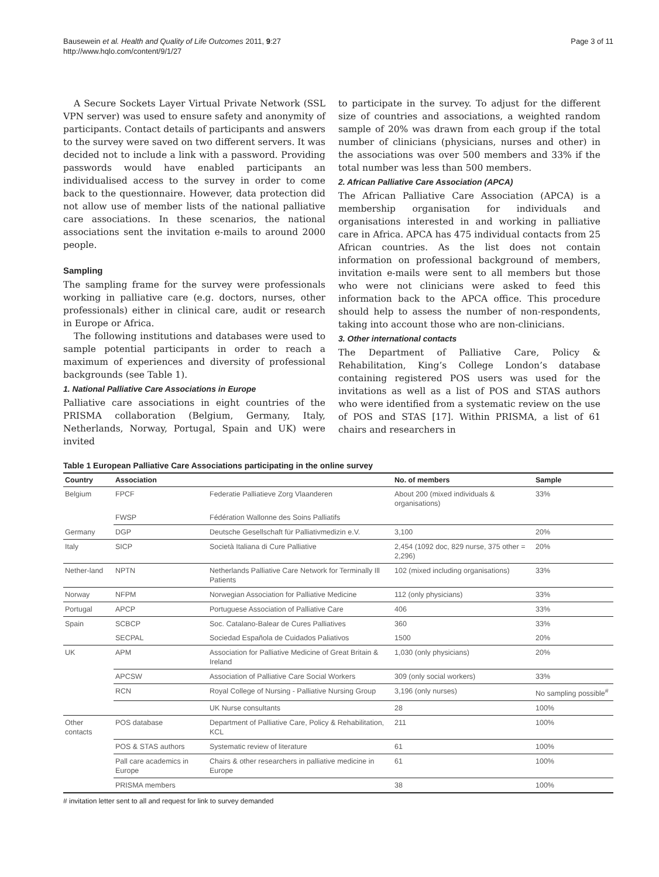Bausewein et al. Health and Quality of Life Outcomes 2011, 9:27
http://www.hqlo.com/content/9/1/27
Page 3 of 11
A Secure Sockets Layer Virtual Private Network (SSL VPN server) was used to ensure safety and anonymity of participants. Contact details of participants and answers to the survey were saved on two different servers. It was decided not to include a link with a password. Providing passwords would have enabled participants an individualised access to the survey in order to come back to the questionnaire. However, data protection did not allow use of member lists of the national palliative care associations. In these scenarios, the national associations sent the invitation e-mails to around 2000 people.
Sampling
The sampling frame for the survey were professionals working in palliative care (e.g. doctors, nurses, other professionals) either in clinical care, audit or research in Europe or Africa.
The following institutions and databases were used to sample potential participants in order to reach a maximum of experiences and diversity of professional backgrounds (see Table 1).
1. National Palliative Care Associations in Europe
Palliative care associations in eight countries of the PRISMA collaboration (Belgium, Germany, Italy, Netherlands, Norway, Portugal, Spain and UK) were invited
to participate in the survey. To adjust for the different size of countries and associations, a weighted random sample of 20% was drawn from each group if the total number of clinicians (physicians, nurses and other) in the associations was over 500 members and 33% if the total number was less than 500 members.
2. African Palliative Care Association (APCA)
The African Palliative Care Association (APCA) is a membership organisation for individuals and organisations interested in and working in palliative care in Africa. APCA has 475 individual contacts from 25 African countries. As the list does not contain information on professional background of members, invitation e-mails were sent to all members but those who were not clinicians were asked to feed this information back to the APCA office. This procedure should help to assess the number of non-respondents, taking into account those who are non-clinicians.
3. Other international contacts
The Department of Palliative Care, Policy & Rehabilitation, King’s College London’s database containing registered POS users was used for the invitations as well as a list of POS and STAS authors who were identified from a systematic review on the use of POS and STAS [17]. Within PRISMA, a list of 61 chairs and researchers in
Table 1 European Palliative Care Associations participating in the online survey
| Country | Association | | No. of members | Sample |
| --- | --- | --- | --- | --- |
| Belgium | FPCF | Federatie Palliatieve Zorg Vlaanderen | About 200 (mixed individuals & organisations) | 33% |
| | FWSP | Fédération Wallonne des Soins Palliatifs | | |
| Germany | DGP | Deutsche Gesellschaft für Palliativmedizin e.V. | 3,100 | 20% |
| Italy | SICP | Società Italiana di Cure Palliative | 2,454 (1092 doc, 829 nurse, 375 other = 2,296) | 20% |
| Nether-land | NPTN | Netherlands Palliative Care Network for Terminally Ill Patients | 102 (mixed including organisations) | 33% |
| Norway | NFPM | Norwegian Association for Palliative Medicine | 112 (only physicians) | 33% |
| Portugal | APCP | Portuguese Association of Palliative Care | 406 | 33% |
| Spain | SCBCP | Soc. Catalano-Balear de Cures Palliatives | 360 | 33% |
| | SECPAL | Sociedad Española de Cuidados Paliativos | 1500 | 20% |
| UK | APM | Association for Palliative Medicine of Great Britain & Ireland | 1,030 (only physicians) | 20% |
| | APCSW | Association of Palliative Care Social Workers | 309 (only social workers) | 33% |
| | RCN | Royal College of Nursing - Palliative Nursing Group | 3,196 (only nurses) | No sampling possible<sup>#</sup> |
| | | UK Nurse consultants | 28 | 100% |
| Other contacts | POS database | Department of Palliative Care, Policy & Rehabilitation, KCL | 211 | 100% |
| | POS & STAS authors | Systematic review of literature | 61 | 100% |
| | Pall care academics in Europe | Chairs & other researchers in palliative medicine in Europe | 61 | 100% |
| | PRISMA members | | 38 | 100% |
# invitation letter sent to all and request for link to survey demanded